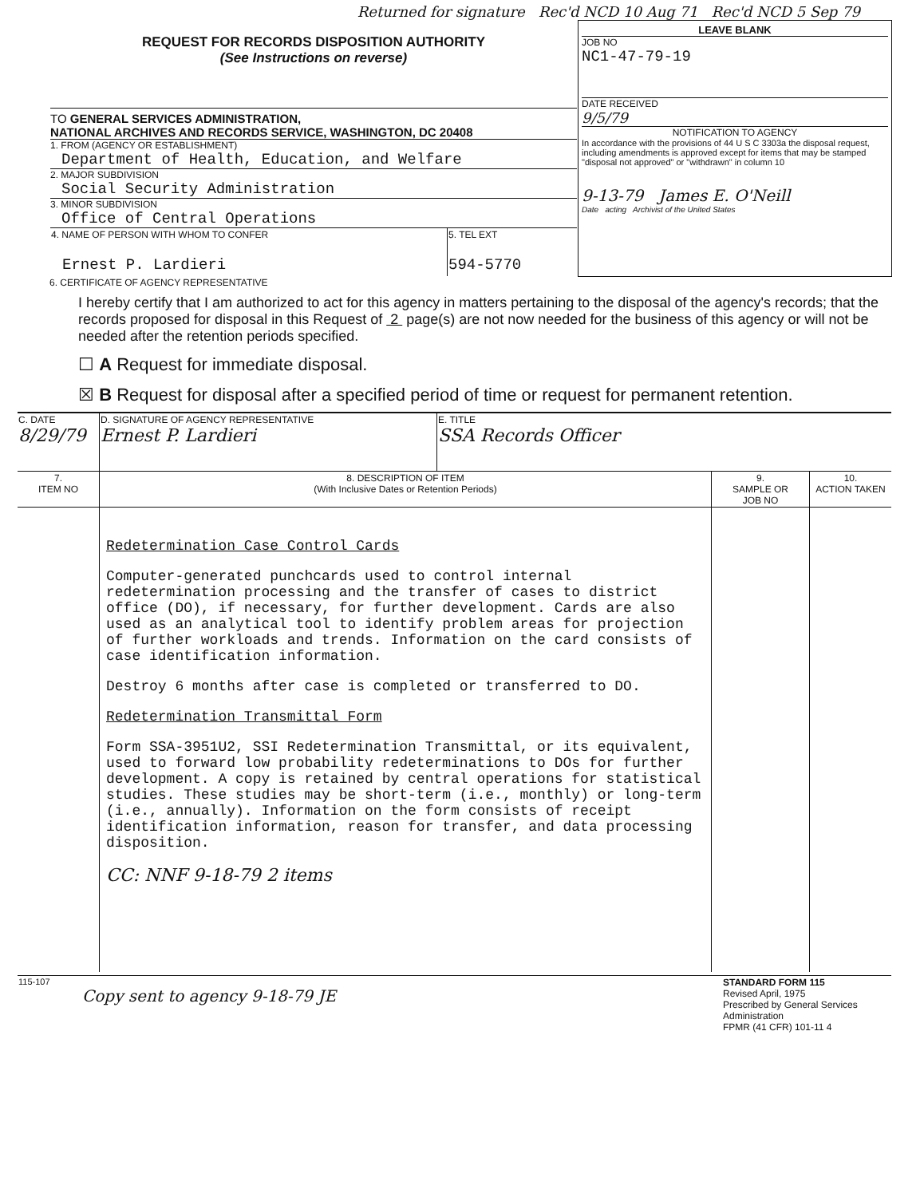Returned for signature Rec'd NCD 10 Aug 71 Rec'd NCD 5 Sep 79
| REQUEST FOR RECORDS DISPOSITION AUTHORITY (See Instructions on reverse) TO GENERAL SERVICES ADMINISTRATION, NATIONAL ARCHIVES AND RECORDS SERVICE, WASHINGTON, DC 20408 1. FROM (AGENCY OR ESTABLISHMENT) Department of Health, Education, and Welfare 2. MAJOR SUBDIVISION Social Security Administration 3. MINOR SUBDIVISION Office of Central Operations / 4. NAME OF PERSON WITH WHOM TO CONFER Ernest P. Lardieri / 5. TEL EXT 594-5770 / | LEAVE BLANK JOB NO NC1-47-79-19 DATE RECEIVED 9/5/79 NOTIFICATION TO AGENCY In accordance with the provisions of 44 U S C 3303a the disposal request, including amendments is approved except for items that may be stamped "disposal not approved" or "withdrawn" in column 10 9-13-79 James E. O'Neill Date acting Archivist of the United States |
6. CERTIFICATE OF AGENCY REPRESENTATIVE
I hereby certify that I am authorized to act for this agency in matters pertaining to the disposal of the agency's records; that the records proposed for disposal in this Request of 2 page(s) are not now needed for the business of this agency or will not be needed after the retention periods specified.
☐ A Request for immediate disposal.
☒ B Request for disposal after a specified period of time or request for permanent retention.
| C. DATE 8/29/79 | D. SIGNATURE OF AGENCY REPRESENTATIVE Ernest P. Lardieri | E. TITLE SSA Records Officer | | |
| 7. ITEM NO | 8. DESCRIPTION OF ITEM (With Inclusive Dates or Retention Periods) | | 9. SAMPLE OR JOB NO | 10. ACTION TAKEN |
| | Redetermination Case Control Cards Computer-generated punchcards used to control internal redetermination processing and the transfer of cases to district office (DO), if necessary, for further development. Cards are also used as an analytical tool to identify problem areas for projection of further workloads and trends. Information on the card consists of case identification information. Destroy 6 months after case is completed or transferred to DO. Redetermination Transmittal Form Form SSA-3951U2, SSI Redetermination Transmittal, or its equivalent, used to forward low probability redeterminations to DOs for further development. A copy is retained by central operations for statistical studies. These studies may be short-term (i.e., monthly) or long-term (i.e., annually). Information on the form consists of receipt identification information, reason for transfer, and data processing disposition. CC: NNF 9-18-79 2 items | | | |
| 115-107 Copy sent to agency 9-18-79 JE | STANDARD FORM 115 Revised April, 1975 Prescribed by General Services Administration FPMR (41 CFR) 101-11 4 |